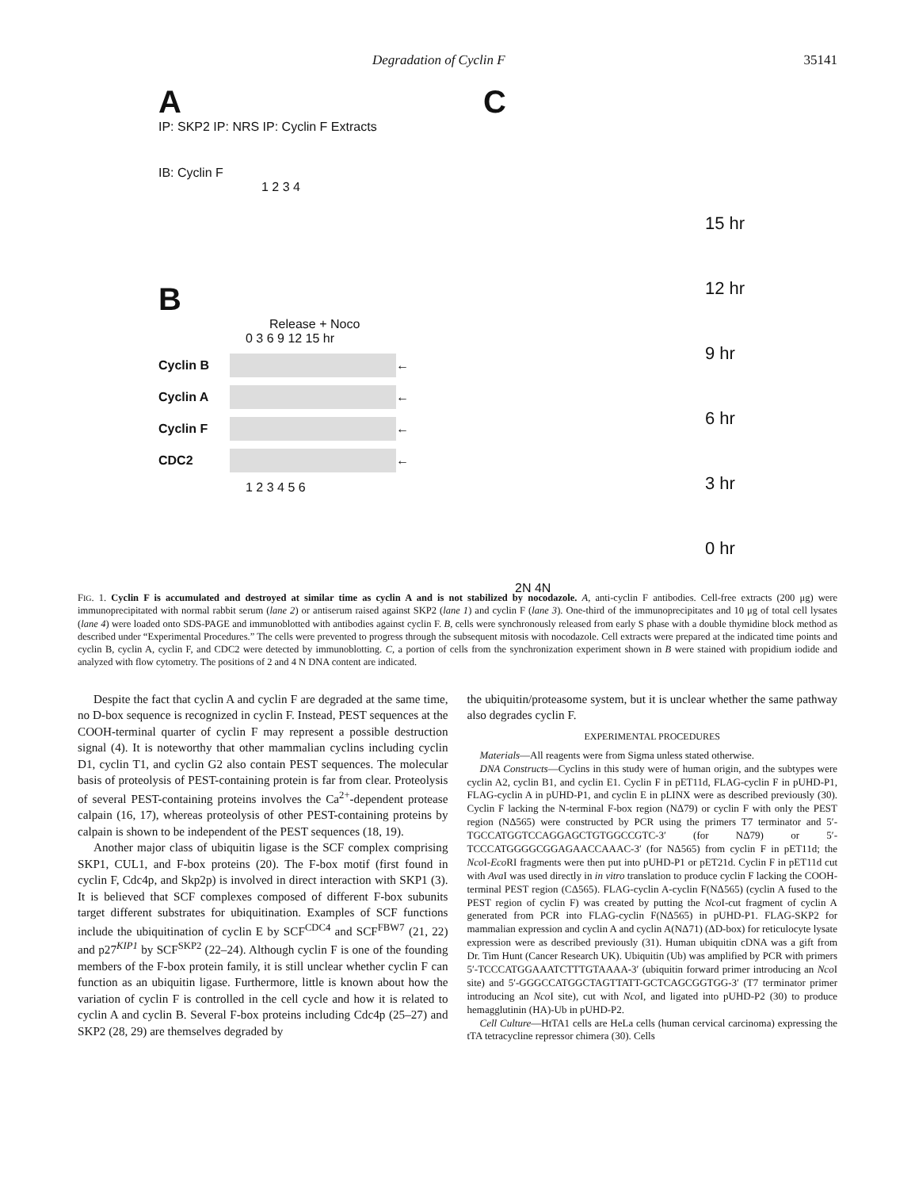Degradation of Cyclin F 35141
A
IP: SKP2 IP: NRS IP: Cyclin F Extracts
IB: Cyclin F
1 2 3 4
B
Release + Noco
0 3 6 9 12 15 hr
Cyclin B
←
Cyclin A
←
Cyclin F
←
CDC2
←
1 2 3 4 5 6
C
15 hr
12 hr
9 hr
6 hr
3 hr
0 hr
2N 4N
FIG. 1. Cyclin F is accumulated and destroyed at similar time as cyclin A and is not stabilized by nocodazole. A, anti-cyclin F antibodies. Cell-free extracts (200 μg) were immunoprecipitated with normal rabbit serum (lane 2) or antiserum raised against SKP2 (lane 1) and cyclin F (lane 3). One-third of the immunoprecipitates and 10 μg of total cell lysates (lane 4) were loaded onto SDS-PAGE and immunoblotted with antibodies against cyclin F. B, cells were synchronously released from early S phase with a double thymidine block method as described under “Experimental Procedures.” The cells were prevented to progress through the subsequent mitosis with nocodazole. Cell extracts were prepared at the indicated time points and cyclin B, cyclin A, cyclin F, and CDC2 were detected by immunoblotting. C, a portion of cells from the synchronization experiment shown in B were stained with propidium iodide and analyzed with flow cytometry. The positions of 2 and 4 N DNA content are indicated.
Despite the fact that cyclin A and cyclin F are degraded at the same time, no D-box sequence is recognized in cyclin F. Instead, PEST sequences at the COOH-terminal quarter of cyclin F may represent a possible destruction signal (4). It is noteworthy that other mammalian cyclins including cyclin D1, cyclin T1, and cyclin G2 also contain PEST sequences. The molecular basis of proteolysis of PEST-containing protein is far from clear. Proteolysis of several PEST-containing proteins involves the Ca<sup>2+</sup>-dependent protease calpain (16, 17), whereas proteolysis of other PEST-containing proteins by calpain is shown to be independent of the PEST sequences (18, 19).
Another major class of ubiquitin ligase is the SCF complex comprising SKP1, CUL1, and F-box proteins (20). The F-box motif (first found in cyclin F, Cdc4p, and Skp2p) is involved in direct interaction with SKP1 (3). It is believed that SCF complexes composed of different F-box subunits target different substrates for ubiquitination. Examples of SCF functions include the ubiquitination of cyclin E by SCF<sup>CDC4</sup> and SCF<sup>FBW7</sup> (21, 22) and p27<sup>KIP1</sup> by SCF<sup>SKP2</sup> (22–24). Although cyclin F is one of the founding members of the F-box protein family, it is still unclear whether cyclin F can function as an ubiquitin ligase. Furthermore, little is known about how the variation of cyclin F is controlled in the cell cycle and how it is related to cyclin A and cyclin B. Several F-box proteins including Cdc4p (25–27) and SKP2 (28, 29) are themselves degraded by
the ubiquitin/proteasome system, but it is unclear whether the same pathway also degrades cyclin F.
EXPERIMENTAL PROCEDURES
Materials—All reagents were from Sigma unless stated otherwise.
DNA Constructs—Cyclins in this study were of human origin, and the subtypes were cyclin A2, cyclin B1, and cyclin E1. Cyclin F in pET11d, FLAG-cyclin F in pUHD-P1, FLAG-cyclin A in pUHD-P1, and cyclin E in pLINX were as described previously (30). Cyclin F lacking the N-terminal F-box region (NΔ79) or cyclin F with only the PEST region (NΔ565) were constructed by PCR using the primers T7 terminator and 5′-TGCCATGGTCCAGGAGCTGTGGCCGTC-3′ (for NΔ79) or 5′-TCCCATGGGGCGGAGAACCAAAC-3′ (for NΔ565) from cyclin F in pET11d; the Nco I-Eco RI fragments were then put into pUHD-P1 or pET21d. Cyclin F in pET11d cut with Ava I was used directly in in vitro translation to produce cyclin F lacking the COOH-terminal PEST region (CΔ565). FLAG-cyclin A-cyclin F(NΔ565) (cyclin A fused to the PEST region of cyclin F) was created by putting the Nco I-cut fragment of cyclin A generated from PCR into FLAG-cyclin F(NΔ565) in pUHD-P1. FLAG-SKP2 for mammalian expression and cyclin A and cyclin A(NΔ71) (ΔD-box) for reticulocyte lysate expression were as described previously (31). Human ubiquitin cDNA was a gift from Dr. Tim Hunt (Cancer Research UK). Ubiquitin (Ub) was amplified by PCR with primers 5′-TCCCATGGAAATCTTTGTAAAA-3′ (ubiquitin forward primer introducing an Nco I site) and 5′-GGGCCATGGCTAGTTATT-GCTCAGCGGTGG-3′ (T7 terminator primer introducing an Nco I site), cut with Nco I, and ligated into pUHD-P2 (30) to produce hemagglutinin (HA)-Ub in pUHD-P2.
Cell Culture—HtTA1 cells are HeLa cells (human cervical carcinoma) expressing the tTA tetracycline repressor chimera (30). Cells